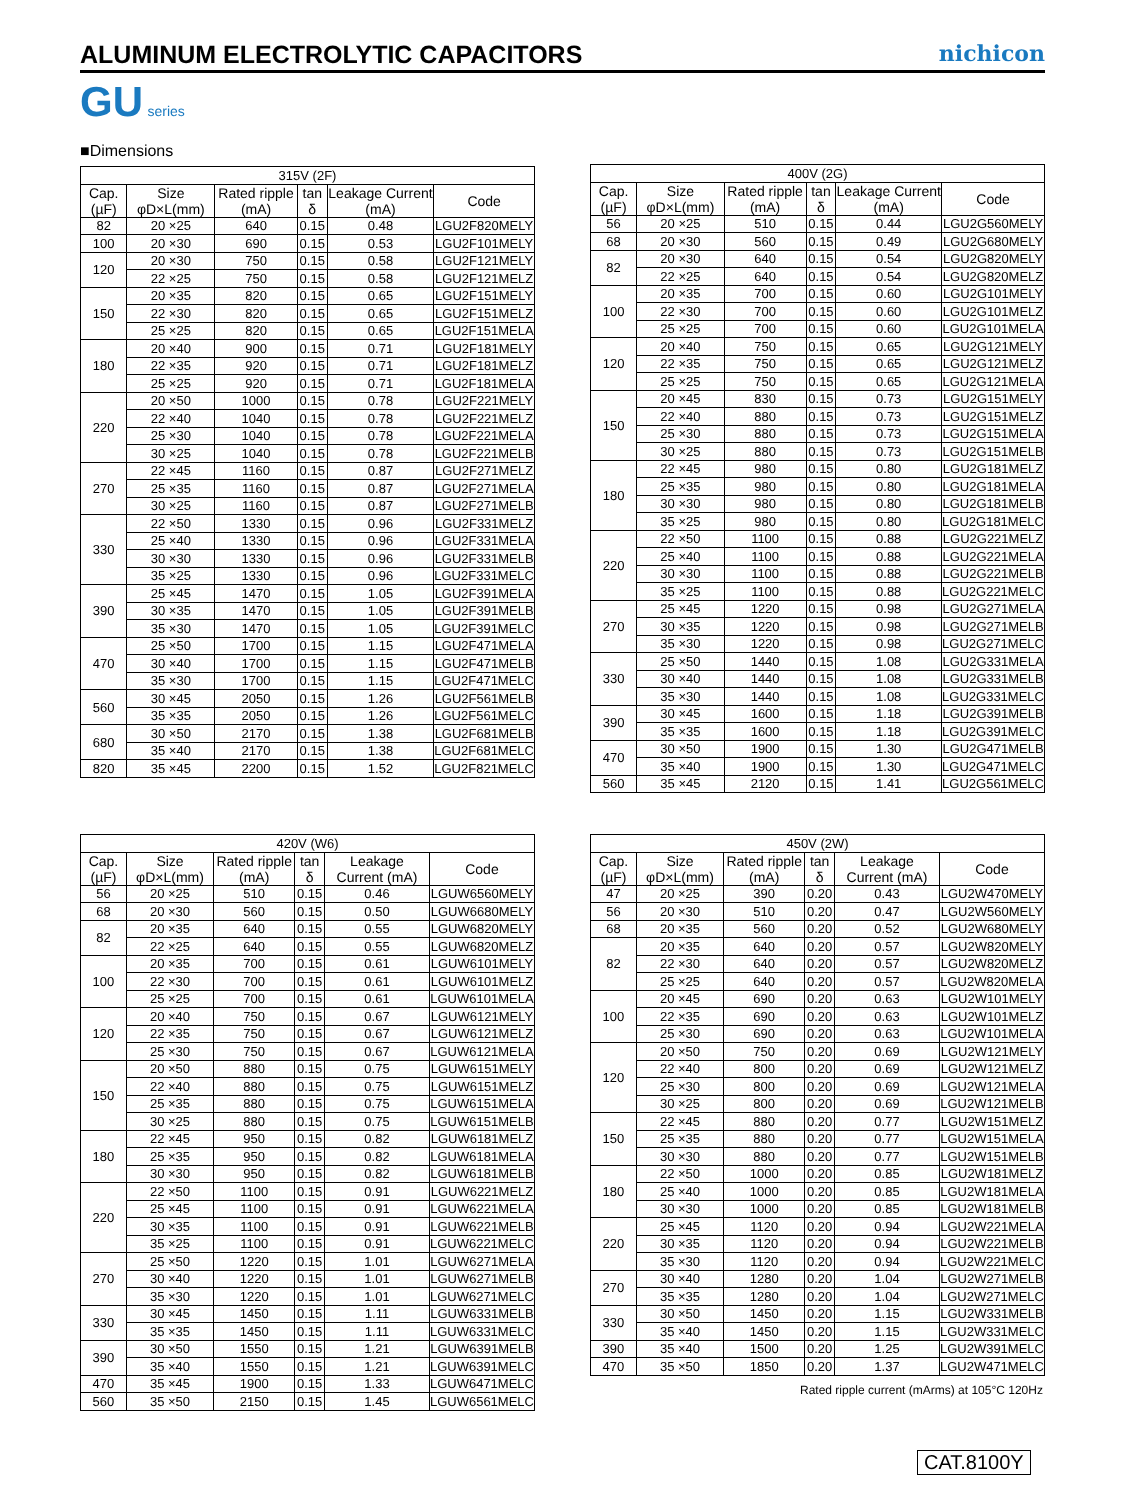ALUMINUM ELECTROLYTIC CAPACITORS
nichicon
GU series
■Dimensions
| 315V (2F) | | | | | |
| Cap.(µF) | Size φD×L(mm) | Rated ripple (mA) | tan δ | Leakage Current (mA) | Code |
| 82 | 20 ×25 | 640 | 0.15 | 0.48 | LGU2F820MELY |
| 100 | 20 ×30 | 690 | 0.15 | 0.53 | LGU2F101MELY |
| 120 | 20 ×30 | 750 | 0.15 | 0.58 | LGU2F121MELY |
| | 22 ×25 | 750 | 0.15 | 0.58 | LGU2F121MELZ |
| 150 | 20 ×35 | 820 | 0.15 | 0.65 | LGU2F151MELY |
| | 22 ×30 | 820 | 0.15 | 0.65 | LGU2F151MELZ |
| | 25 ×25 | 820 | 0.15 | 0.65 | LGU2F151MELA |
| 180 | 20 ×40 | 900 | 0.15 | 0.71 | LGU2F181MELY |
| | 22 ×35 | 920 | 0.15 | 0.71 | LGU2F181MELZ |
| | 25 ×25 | 920 | 0.15 | 0.71 | LGU2F181MELA |
| 220 | 20 ×50 | 1000 | 0.15 | 0.78 | LGU2F221MELY |
| | 22 ×40 | 1040 | 0.15 | 0.78 | LGU2F221MELZ |
| | 25 ×30 | 1040 | 0.15 | 0.78 | LGU2F221MELA |
| | 30 ×25 | 1040 | 0.15 | 0.78 | LGU2F221MELB |
| 270 | 22 ×45 | 1160 | 0.15 | 0.87 | LGU2F271MELZ |
| | 25 ×35 | 1160 | 0.15 | 0.87 | LGU2F271MELA |
| | 30 ×25 | 1160 | 0.15 | 0.87 | LGU2F271MELB |
| 330 | 22 ×50 | 1330 | 0.15 | 0.96 | LGU2F331MELZ |
| | 25 ×40 | 1330 | 0.15 | 0.96 | LGU2F331MELA |
| | 30 ×30 | 1330 | 0.15 | 0.96 | LGU2F331MELB |
| | 35 ×25 | 1330 | 0.15 | 0.96 | LGU2F331MELC |
| 390 | 25 ×45 | 1470 | 0.15 | 1.05 | LGU2F391MELA |
| | 30 ×35 | 1470 | 0.15 | 1.05 | LGU2F391MELB |
| | 35 ×30 | 1470 | 0.15 | 1.05 | LGU2F391MELC |
| 470 | 25 ×50 | 1700 | 0.15 | 1.15 | LGU2F471MELA |
| | 30 ×40 | 1700 | 0.15 | 1.15 | LGU2F471MELB |
| | 35 ×30 | 1700 | 0.15 | 1.15 | LGU2F471MELC |
| 560 | 30 ×45 | 2050 | 0.15 | 1.26 | LGU2F561MELB |
| | 35 ×35 | 2050 | 0.15 | 1.26 | LGU2F561MELC |
| 680 | 30 ×50 | 2170 | 0.15 | 1.38 | LGU2F681MELB |
| | 35 ×40 | 2170 | 0.15 | 1.38 | LGU2F681MELC |
| 820 | 35 ×45 | 2200 | 0.15 | 1.52 | LGU2F821MELC |
| 400V (2G) | | | | | |
| Cap.(µF) | Size φD×L(mm) | Rated ripple (mA) | tan δ | Leakage Current (mA) | Code |
| 56 | 20 ×25 | 510 | 0.15 | 0.44 | LGU2G560MELY |
| 68 | 20 ×30 | 560 | 0.15 | 0.49 | LGU2G680MELY |
| 82 | 20 ×30 | 640 | 0.15 | 0.54 | LGU2G820MELY |
| | 22 ×25 | 640 | 0.15 | 0.54 | LGU2G820MELZ |
| 100 | 20 ×35 | 700 | 0.15 | 0.60 | LGU2G101MELY |
| | 22 ×30 | 700 | 0.15 | 0.60 | LGU2G101MELZ |
| | 25 ×25 | 700 | 0.15 | 0.60 | LGU2G101MELA |
| 120 | 20 ×40 | 750 | 0.15 | 0.65 | LGU2G121MELY |
| | 22 ×35 | 750 | 0.15 | 0.65 | LGU2G121MELZ |
| | 25 ×25 | 750 | 0.15 | 0.65 | LGU2G121MELA |
| 150 | 20 ×45 | 830 | 0.15 | 0.73 | LGU2G151MELY |
| | 22 ×40 | 880 | 0.15 | 0.73 | LGU2G151MELZ |
| | 25 ×30 | 880 | 0.15 | 0.73 | LGU2G151MELA |
| | 30 ×25 | 880 | 0.15 | 0.73 | LGU2G151MELB |
| 180 | 22 ×45 | 980 | 0.15 | 0.80 | LGU2G181MELZ |
| | 25 ×35 | 980 | 0.15 | 0.80 | LGU2G181MELA |
| | 30 ×30 | 980 | 0.15 | 0.80 | LGU2G181MELB |
| | 35 ×25 | 980 | 0.15 | 0.80 | LGU2G181MELC |
| 220 | 22 ×50 | 1100 | 0.15 | 0.88 | LGU2G221MELZ |
| | 25 ×40 | 1100 | 0.15 | 0.88 | LGU2G221MELA |
| | 30 ×30 | 1100 | 0.15 | 0.88 | LGU2G221MELB |
| | 35 ×25 | 1100 | 0.15 | 0.88 | LGU2G221MELC |
| 270 | 25 ×45 | 1220 | 0.15 | 0.98 | LGU2G271MELA |
| | 30 ×35 | 1220 | 0.15 | 0.98 | LGU2G271MELB |
| | 35 ×30 | 1220 | 0.15 | 0.98 | LGU2G271MELC |
| 330 | 25 ×50 | 1440 | 0.15 | 1.08 | LGU2G331MELA |
| | 30 ×40 | 1440 | 0.15 | 1.08 | LGU2G331MELB |
| | 35 ×30 | 1440 | 0.15 | 1.08 | LGU2G331MELC |
| 390 | 30 ×45 | 1600 | 0.15 | 1.18 | LGU2G391MELB |
| | 35 ×35 | 1600 | 0.15 | 1.18 | LGU2G391MELC |
| 470 | 30 ×50 | 1900 | 0.15 | 1.30 | LGU2G471MELB |
| | 35 ×40 | 1900 | 0.15 | 1.30 | LGU2G471MELC |
| 560 | 35 ×45 | 2120 | 0.15 | 1.41 | LGU2G561MELC |
| 420V (W6) | | | | | |
| Cap.(µF) | Size φD×L(mm) | Rated ripple (mA) | tan δ | Leakage Current (mA) | Code |
| 56 | 20 ×25 | 510 | 0.15 | 0.46 | LGUW6560MELY |
| 68 | 20 ×30 | 560 | 0.15 | 0.50 | LGUW6680MELY |
| 82 | 20 ×35 | 640 | 0.15 | 0.55 | LGUW6820MELY |
| | 22 ×25 | 640 | 0.15 | 0.55 | LGUW6820MELZ |
| 100 | 20 ×35 | 700 | 0.15 | 0.61 | LGUW6101MELY |
| | 22 ×30 | 700 | 0.15 | 0.61 | LGUW6101MELZ |
| | 25 ×25 | 700 | 0.15 | 0.61 | LGUW6101MELA |
| 120 | 20 ×40 | 750 | 0.15 | 0.67 | LGUW6121MELY |
| | 22 ×35 | 750 | 0.15 | 0.67 | LGUW6121MELZ |
| | 25 ×30 | 750 | 0.15 | 0.67 | LGUW6121MELA |
| 150 | 20 ×50 | 880 | 0.15 | 0.75 | LGUW6151MELY |
| | 22 ×40 | 880 | 0.15 | 0.75 | LGUW6151MELZ |
| | 25 ×35 | 880 | 0.15 | 0.75 | LGUW6151MELA |
| | 30 ×25 | 880 | 0.15 | 0.75 | LGUW6151MELB |
| 180 | 22 ×45 | 950 | 0.15 | 0.82 | LGUW6181MELZ |
| | 25 ×35 | 950 | 0.15 | 0.82 | LGUW6181MELA |
| | 30 ×30 | 950 | 0.15 | 0.82 | LGUW6181MELB |
| 220 | 22 ×50 | 1100 | 0.15 | 0.91 | LGUW6221MELZ |
| | 25 ×45 | 1100 | 0.15 | 0.91 | LGUW6221MELA |
| | 30 ×35 | 1100 | 0.15 | 0.91 | LGUW6221MELB |
| | 35 ×25 | 1100 | 0.15 | 0.91 | LGUW6221MELC |
| 270 | 25 ×50 | 1220 | 0.15 | 1.01 | LGUW6271MELA |
| | 30 ×40 | 1220 | 0.15 | 1.01 | LGUW6271MELB |
| | 35 ×30 | 1220 | 0.15 | 1.01 | LGUW6271MELC |
| 330 | 30 ×45 | 1450 | 0.15 | 1.11 | LGUW6331MELB |
| | 35 ×35 | 1450 | 0.15 | 1.11 | LGUW6331MELC |
| 390 | 30 ×50 | 1550 | 0.15 | 1.21 | LGUW6391MELB |
| | 35 ×40 | 1550 | 0.15 | 1.21 | LGUW6391MELC |
| 470 | 35 ×45 | 1900 | 0.15 | 1.33 | LGUW6471MELC |
| 560 | 35 ×50 | 2150 | 0.15 | 1.45 | LGUW6561MELC |
| 450V (2W) | | | | | |
| Cap.(µF) | Size φD×L(mm) | Rated ripple (mA) | tan δ | Leakage Current (mA) | Code |
| 47 | 20 ×25 | 390 | 0.20 | 0.43 | LGU2W470MELY |
| 56 | 20 ×30 | 510 | 0.20 | 0.47 | LGU2W560MELY |
| 68 | 20 ×35 | 560 | 0.20 | 0.52 | LGU2W680MELY |
| 82 | 20 ×35 | 640 | 0.20 | 0.57 | LGU2W820MELY |
| | 22 ×30 | 640 | 0.20 | 0.57 | LGU2W820MELZ |
| | 25 ×25 | 640 | 0.20 | 0.57 | LGU2W820MELA |
| 100 | 20 ×45 | 690 | 0.20 | 0.63 | LGU2W101MELY |
| | 22 ×35 | 690 | 0.20 | 0.63 | LGU2W101MELZ |
| | 25 ×30 | 690 | 0.20 | 0.63 | LGU2W101MELA |
| 120 | 20 ×50 | 750 | 0.20 | 0.69 | LGU2W121MELY |
| | 22 ×40 | 800 | 0.20 | 0.69 | LGU2W121MELZ |
| | 25 ×30 | 800 | 0.20 | 0.69 | LGU2W121MELA |
| | 30 ×25 | 800 | 0.20 | 0.69 | LGU2W121MELB |
| 150 | 22 ×45 | 880 | 0.20 | 0.77 | LGU2W151MELZ |
| | 25 ×35 | 880 | 0.20 | 0.77 | LGU2W151MELA |
| | 30 ×30 | 880 | 0.20 | 0.77 | LGU2W151MELB |
| 180 | 22 ×50 | 1000 | 0.20 | 0.85 | LGU2W181MELZ |
| | 25 ×40 | 1000 | 0.20 | 0.85 | LGU2W181MELA |
| | 30 ×30 | 1000 | 0.20 | 0.85 | LGU2W181MELB |
| 220 | 25 ×45 | 1120 | 0.20 | 0.94 | LGU2W221MELA |
| | 30 ×35 | 1120 | 0.20 | 0.94 | LGU2W221MELB |
| | 35 ×30 | 1120 | 0.20 | 0.94 | LGU2W221MELC |
| 270 | 30 ×40 | 1280 | 0.20 | 1.04 | LGU2W271MELB |
| | 35 ×35 | 1280 | 0.20 | 1.04 | LGU2W271MELC |
| 330 | 30 ×50 | 1450 | 0.20 | 1.15 | LGU2W331MELB |
| | 35 ×40 | 1450 | 0.20 | 1.15 | LGU2W331MELC |
| 390 | 35 ×40 | 1500 | 0.20 | 1.25 | LGU2W391MELC |
| 470 | 35 ×50 | 1850 | 0.20 | 1.37 | LGU2W471MELC |
Rated ripple current (mArms) at 105°C 120Hz
CAT.8100Y